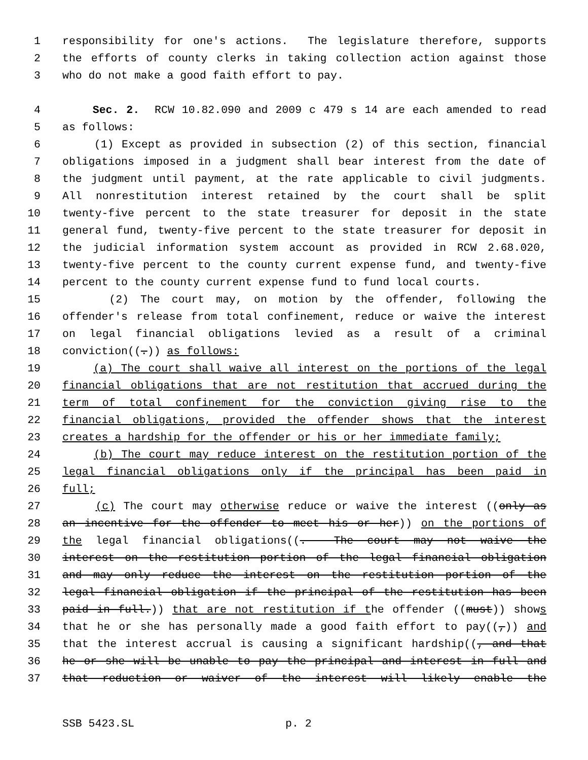1 responsibility for one's actions. The legislature therefore, supports
2 the efforts of county clerks in taking collection action against those
3 who do not make a good faith effort to pay.
4 Sec. 2. RCW 10.82.090 and 2009 c 479 s 14 are each amended to read
5 as follows:
6 (1) Except as provided in subsection (2) of this section, financial
7 obligations imposed in a judgment shall bear interest from the date of
8 the judgment until payment, at the rate applicable to civil judgments.
9 All nonrestitution interest retained by the court shall be split
10 twenty-five percent to the state treasurer for deposit in the state
11 general fund, twenty-five percent to the state treasurer for deposit in
12 the judicial information system account as provided in RCW 2.68.020,
13 twenty-five percent to the county current expense fund, and twenty-five
14 percent to the county current expense fund to fund local courts.
15 (2) The court may, on motion by the offender, following the
16 offender's release from total confinement, reduce or waive the interest
17 on legal financial obligations levied as a result of a criminal
18 conviction((.)) as follows:
19 (a) The court shall waive all interest on the portions of the legal
20 financial obligations that are not restitution that accrued during the
21 term of total confinement for the conviction giving rise to the
22 financial obligations, provided the offender shows that the interest
23 creates a hardship for the offender or his or her immediate family;
24 (b) The court may reduce interest on the restitution portion of the
25 legal financial obligations only if the principal has been paid in
26 full;
27 (c) The court may otherwise reduce or waive the interest ((only as
28 an incentive for the offender to meet his or her)) on the portions of
29 the legal financial obligations((. The court may not waive the
30 interest on the restitution portion of the legal financial obligation
31 and may only reduce the interest on the restitution portion of the
32 legal financial obligation if the principal of the restitution has been
33 paid in full.)) that are not restitution if the offender ((must)) shows
34 that he or she has personally made a good faith effort to pay((,)) and
35 that the interest accrual is causing a significant hardship((, and that
36 he or she will be unable to pay the principal and interest in full and
37 that reduction or waiver of the interest will likely enable the
SSB 5423.SL p. 2